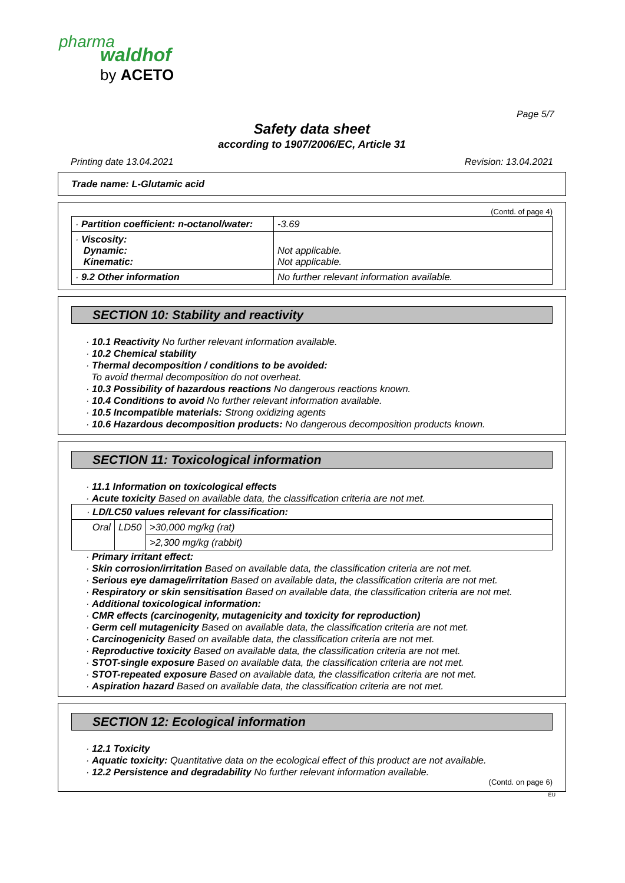pharma
waldhof
by ACETO
Page 5/7
Safety data sheet
according to 1907/2006/EC, Article 31
Printing date 13.04.2021 Revision: 13.04.2021
Trade name: L-Glutamic acid
(Contd. of page 4)
| · Partition coefficient: n-octanol/water: | -3.69 |
| · Viscosity: Dynamic: Kinematic: | Not applicable. Not applicable. |
| · 9.2 Other information | No further relevant information available. |
SECTION 10: Stability and reactivity
· 10.1 Reactivity No further relevant information available.
· 10.2 Chemical stability
· Thermal decomposition / conditions to be avoided:
To avoid thermal decomposition do not overheat.
· 10.3 Possibility of hazardous reactions No dangerous reactions known.
· 10.4 Conditions to avoid No further relevant information available.
· 10.5 Incompatible materials: Strong oxidizing agents
· 10.6 Hazardous decomposition products: No dangerous decomposition products known.
SECTION 11: Toxicological information
· 11.1 Information on toxicological effects
· Acute toxicity Based on available data, the classification criteria are not met.
| · LD/LC50 values relevant for classification: | | |
| Oral | LD50 | >30,000 mg/kg (rat) |
| | | >2,300 mg/kg (rabbit) |
· Primary irritant effect:
· Skin corrosion/irritation Based on available data, the classification criteria are not met.
· Serious eye damage/irritation Based on available data, the classification criteria are not met.
· Respiratory or skin sensitisation Based on available data, the classification criteria are not met.
· Additional toxicological information:
· CMR effects (carcinogenity, mutagenicity and toxicity for reproduction)
· Germ cell mutagenicity Based on available data, the classification criteria are not met.
· Carcinogenicity Based on available data, the classification criteria are not met.
· Reproductive toxicity Based on available data, the classification criteria are not met.
· STOT-single exposure Based on available data, the classification criteria are not met.
· STOT-repeated exposure Based on available data, the classification criteria are not met.
· Aspiration hazard Based on available data, the classification criteria are not met.
SECTION 12: Ecological information
· 12.1 Toxicity
· Aquatic toxicity: Quantitative data on the ecological effect of this product are not available.
· 12.2 Persistence and degradability No further relevant information available.
(Contd. on page 6)
EU